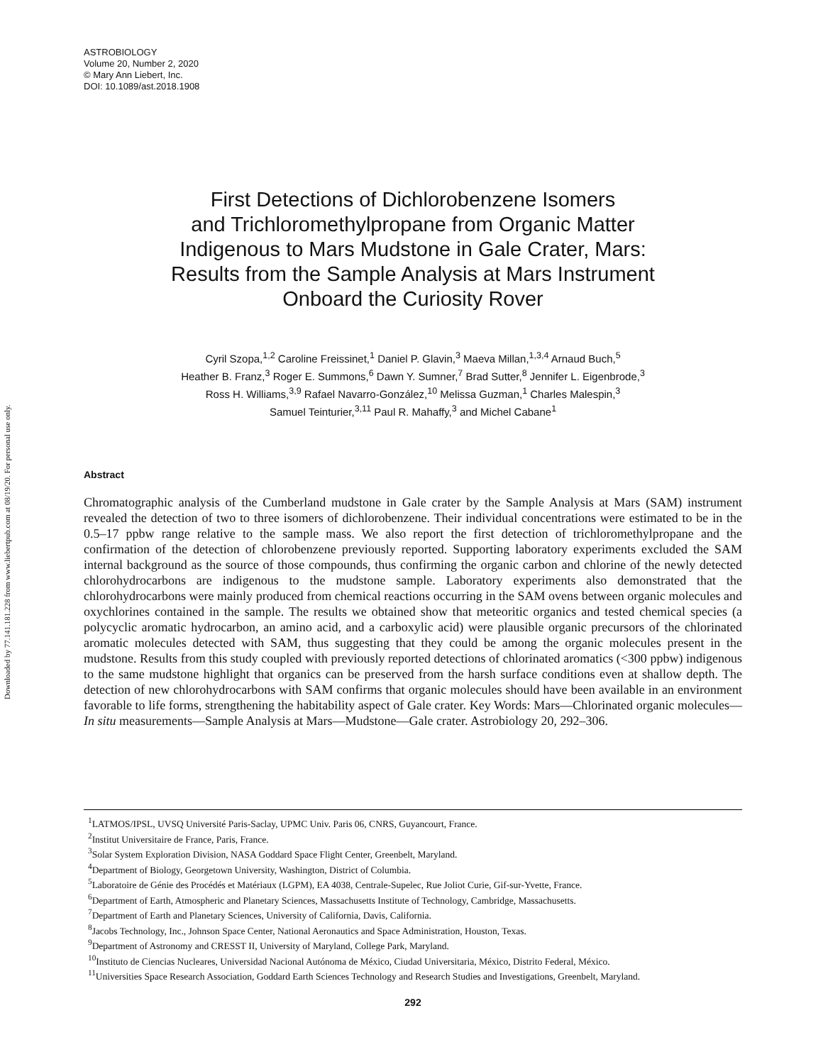Downloaded by 77.141.181.228 from www.liebertpub.com at 08/19/20. For personal use only.
ASTROBIOLOGY
Volume 20, Number 2, 2020
© Mary Ann Liebert, Inc.
DOI: 10.1089/ast.2018.1908
First Detections of Dichlorobenzene Isomers
and Trichloromethylpropane from Organic Matter
Indigenous to Mars Mudstone in Gale Crater, Mars:
Results from the Sample Analysis at Mars Instrument
Onboard the Curiosity Rover
Cyril Szopa,<sup>1,2</sup> Caroline Freissinet,<sup>1</sup> Daniel P. Glavin,<sup>3</sup> Maeva Millan,<sup>1,3,4</sup> Arnaud Buch,<sup>5</sup>
Heather B. Franz,<sup>3</sup> Roger E. Summons,<sup>6</sup> Dawn Y. Sumner,<sup>7</sup> Brad Sutter,<sup>8</sup> Jennifer L. Eigenbrode,<sup>3</sup>
Ross H. Williams,<sup>3,9</sup> Rafael Navarro-González,<sup>10</sup> Melissa Guzman,<sup>1</sup> Charles Malespin,<sup>3</sup>
Samuel Teinturier,<sup>3,11</sup> Paul R. Mahaffy,<sup>3</sup> and Michel Cabane<sup>1</sup>
Abstract
Chromatographic analysis of the Cumberland mudstone in Gale crater by the Sample Analysis at Mars (SAM) instrument revealed the detection of two to three isomers of dichlorobenzene. Their individual concentrations were estimated to be in the 0.5–17 ppbw range relative to the sample mass. We also report the first detection of trichloromethylpropane and the confirmation of the detection of chlorobenzene previously reported. Supporting laboratory experiments excluded the SAM internal background as the source of those compounds, thus confirming the organic carbon and chlorine of the newly detected chlorohydrocarbons are indigenous to the mudstone sample. Laboratory experiments also demonstrated that the chlorohydrocarbons were mainly produced from chemical reactions occurring in the SAM ovens between organic molecules and oxychlorines contained in the sample. The results we obtained show that meteoritic organics and tested chemical species (a polycyclic aromatic hydrocarbon, an amino acid, and a carboxylic acid) were plausible organic precursors of the chlorinated aromatic molecules detected with SAM, thus suggesting that they could be among the organic molecules present in the mudstone. Results from this study coupled with previously reported detections of chlorinated aromatics (<300 ppbw) indigenous to the same mudstone highlight that organics can be preserved from the harsh surface conditions even at shallow depth. The detection of new chlorohydrocarbons with SAM confirms that organic molecules should have been available in an environment favorable to life forms, strengthening the habitability aspect of Gale crater. Key Words: Mars—Chlorinated organic molecules—In situ measurements—Sample Analysis at Mars—Mudstone—Gale crater. Astrobiology 20, 292–306.
<sup>1</sup> LATMOS/IPSL, UVSQ Université Paris-Saclay, UPMC Univ. Paris 06, CNRS, Guyancourt, France.
<sup>2</sup> Institut Universitaire de France, Paris, France.
<sup>3</sup> Solar System Exploration Division, NASA Goddard Space Flight Center, Greenbelt, Maryland.
<sup>4</sup> Department of Biology, Georgetown University, Washington, District of Columbia.
<sup>5</sup> Laboratoire de Génie des Procédés et Matériaux (LGPM), EA 4038, Centrale-Supelec, Rue Joliot Curie, Gif-sur-Yvette, France.
<sup>6</sup> Department of Earth, Atmospheric and Planetary Sciences, Massachusetts Institute of Technology, Cambridge, Massachusetts.
<sup>7</sup> Department of Earth and Planetary Sciences, University of California, Davis, California.
<sup>8</sup> Jacobs Technology, Inc., Johnson Space Center, National Aeronautics and Space Administration, Houston, Texas.
<sup>9</sup> Department of Astronomy and CRESST II, University of Maryland, College Park, Maryland.
<sup>10</sup> Instituto de Ciencias Nucleares, Universidad Nacional Autónoma de México, Ciudad Universitaria, México, Distrito Federal, México.
<sup>11</sup> Universities Space Research Association, Goddard Earth Sciences Technology and Research Studies and Investigations, Greenbelt, Maryland.
292